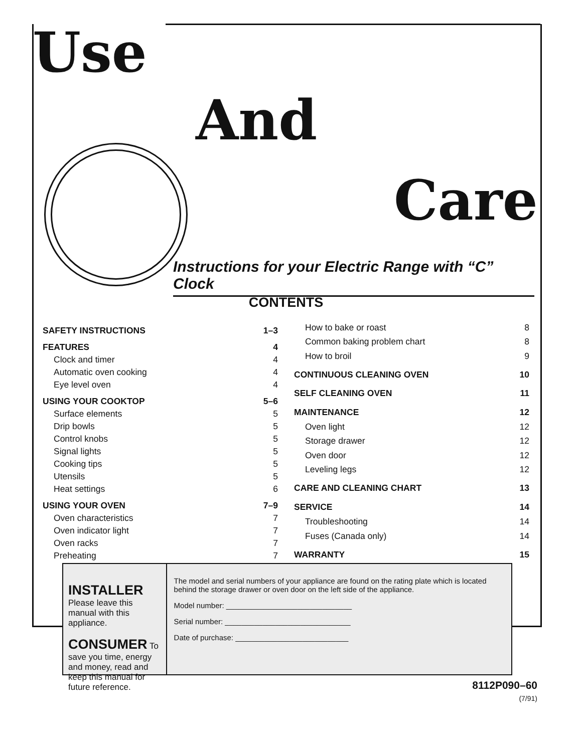Use
And
Care
Instructions for your Electric Range with “C” Clock
CONTENTS
| SAFETY INSTRUCTIONS | 1–3 |
| FEATURES | 4 |
| Clock and timer | 4 |
| Automatic oven cooking | 4 |
| Eye level oven | 4 |
| USING YOUR COOKTOP | 5–6 |
| Surface elements | 5 |
| Drip bowls | 5 |
| Control knobs | 5 |
| Signal lights | 5 |
| Cooking tips | 5 |
| Utensils | 5 |
| Heat settings | 6 |
| USING YOUR OVEN | 7–9 |
| Oven characteristics | 7 |
| Oven indicator light | 7 |
| Oven racks | 7 |
| Preheating | 7 |
| How to bake or roast | 8 |
| Common baking problem chart | 8 |
| How to broil | 9 |
| CONTINUOUS CLEANING OVEN | 10 |
| SELF CLEANING OVEN | 11 |
| MAINTENANCE | 12 |
| Oven light | 12 |
| Storage drawer | 12 |
| Oven door | 12 |
| Leveling legs | 12 |
| CARE AND CLEANING CHART | 13 |
| SERVICE | 14 |
| Troubleshooting | 14 |
| Fuses (Canada only) | 14 |
| WARRANTY | 15 |
INSTALLER Please leave this manual with this appliance.
CONSUMER To save you time, energy and money, read and keep this manual for future reference.
The model and serial numbers of your appliance are found on the rating plate which is located behind the storage drawer or oven door on the left side of the appliance.
Model number: ______________________________
Serial number: ______________________________
Date of purchase: ___________________________
8112P090–60
(7/91)